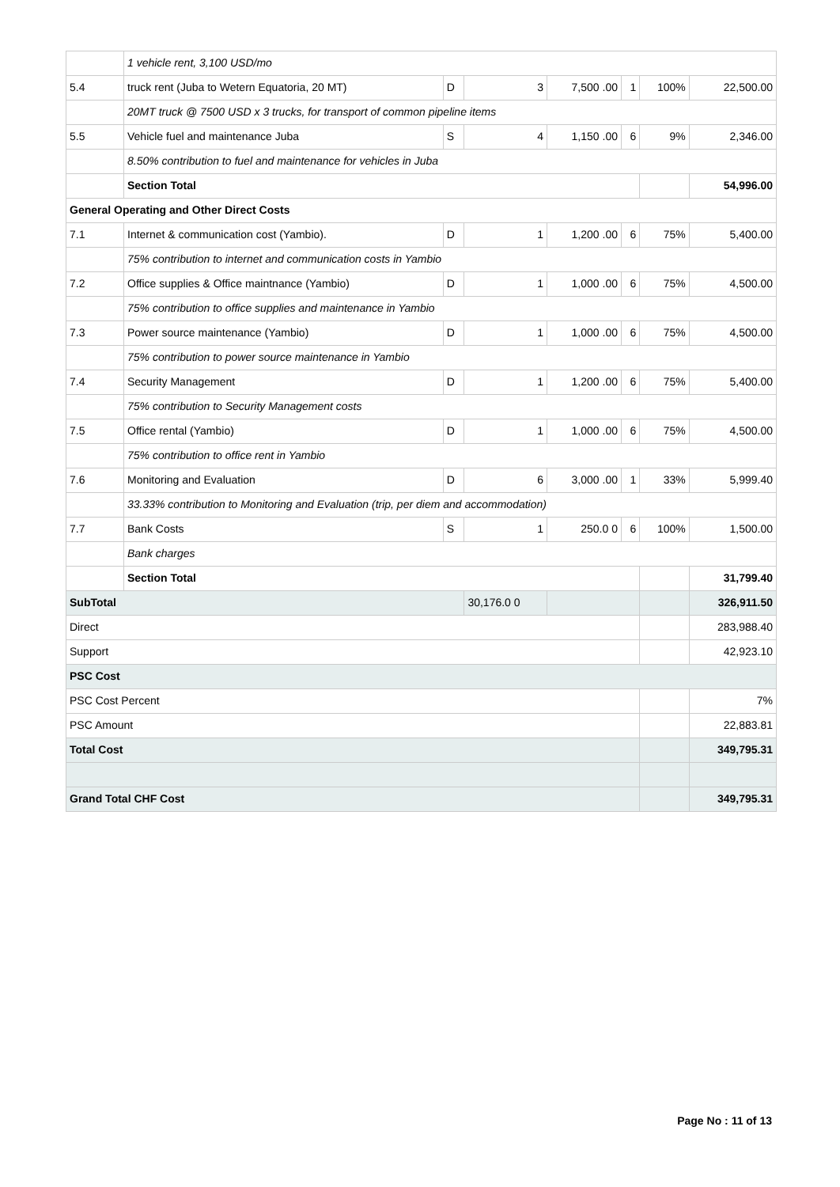| | 1 vehicle rent, 3,100 USD/mo | | | | | | |
| 5.4 | truck rent (Juba to Wetern Equatoria, 20 MT) | D | 3 | 7,500 .00 | 1 | 100% | 22,500.00 |
| | 20MT truck @ 7500 USD x 3 trucks, for transport of common pipeline items | | | | | | |
| 5.5 | Vehicle fuel and maintenance Juba | S | 4 | 1,150 .00 | 6 | 9% | 2,346.00 |
| | 8.50% contribution to fuel and maintenance for vehicles in Juba | | | | | | |
| | Section Total | | | | | | 54,996.00 |
| General Operating and Other Direct Costs | | | | | | | |
| 7.1 | Internet & communication cost (Yambio). | D | 1 | 1,200 .00 | 6 | 75% | 5,400.00 |
| | 75% contribution to internet and communication costs in Yambio | | | | | | |
| 7.2 | Office supplies & Office maintnance (Yambio) | D | 1 | 1,000 .00 | 6 | 75% | 4,500.00 |
| | 75% contribution to office supplies and maintenance in Yambio | | | | | | |
| 7.3 | Power source maintenance (Yambio) | D | 1 | 1,000 .00 | 6 | 75% | 4,500.00 |
| | 75% contribution to power source maintenance in Yambio | | | | | | |
| 7.4 | Security Management | D | 1 | 1,200 .00 | 6 | 75% | 5,400.00 |
| | 75% contribution to Security Management costs | | | | | | |
| 7.5 | Office rental (Yambio) | D | 1 | 1,000 .00 | 6 | 75% | 4,500.00 |
| | 75% contribution to office rent in Yambio | | | | | | |
| 7.6 | Monitoring and Evaluation | D | 6 | 3,000 .00 | 1 | 33% | 5,999.40 |
| | 33.33% contribution to Monitoring and Evaluation (trip, per diem and accommodation) | | | | | | |
| 7.7 | Bank Costs | S | 1 | 250.0 0 | 6 | 100% | 1,500.00 |
| | Bank charges | | | | | | |
| | Section Total | | | | | | 31,799.40 |
| SubTotal | | | 30,176.0 0 | | | | 326,911.50 |
| Direct | | | | | | | 283,988.40 |
| Support | | | | | | | 42,923.10 |
| PSC Cost | | | | | | | |
| PSC Cost Percent | | | | | | | 7% |
| PSC Amount | | | | | | | 22,883.81 |
| Total Cost | | | | | | | 349,795.31 |
| Grand Total CHF Cost | | | | | | | 349,795.31 |
Page No : 11 of 13